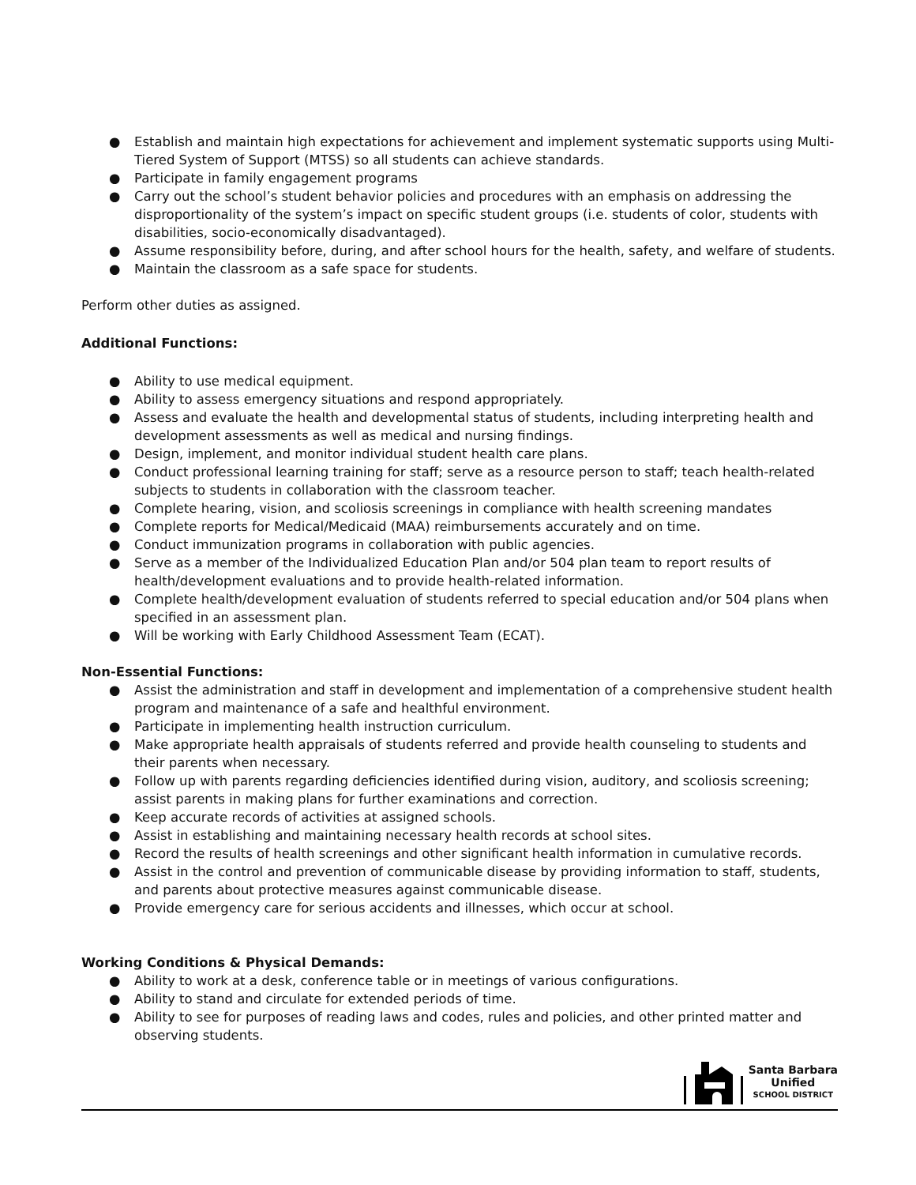● Establish and maintain high expectations for achievement and implement systematic supports using Multi-Tiered System of Support (MTSS) so all students can achieve standards.
● Participate in family engagement programs
● Carry out the school’s student behavior policies and procedures with an emphasis on addressing the disproportionality of the system’s impact on specific student groups (i.e. students of color, students with disabilities, socio-economically disadvantaged).
● Assume responsibility before, during, and after school hours for the health, safety, and welfare of students.
● Maintain the classroom as a safe space for students.
Perform other duties as assigned.
Additional Functions:
● Ability to use medical equipment.
● Ability to assess emergency situations and respond appropriately.
● Assess and evaluate the health and developmental status of students, including interpreting health and development assessments as well as medical and nursing findings.
● Design, implement, and monitor individual student health care plans.
● Conduct professional learning training for staff; serve as a resource person to staff; teach health-related subjects to students in collaboration with the classroom teacher.
● Complete hearing, vision, and scoliosis screenings in compliance with health screening mandates
● Complete reports for Medical/Medicaid (MAA) reimbursements accurately and on time.
● Conduct immunization programs in collaboration with public agencies.
● Serve as a member of the Individualized Education Plan and/or 504 plan team to report results of health/development evaluations and to provide health-related information.
● Complete health/development evaluation of students referred to special education and/or 504 plans when specified in an assessment plan.
● Will be working with Early Childhood Assessment Team (ECAT).
Non-Essential Functions:
● Assist the administration and staff in development and implementation of a comprehensive student health program and maintenance of a safe and healthful environment.
● Participate in implementing health instruction curriculum.
● Make appropriate health appraisals of students referred and provide health counseling to students and their parents when necessary.
● Follow up with parents regarding deficiencies identified during vision, auditory, and scoliosis screening; assist parents in making plans for further examinations and correction.
● Keep accurate records of activities at assigned schools.
● Assist in establishing and maintaining necessary health records at school sites.
● Record the results of health screenings and other significant health information in cumulative records.
● Assist in the control and prevention of communicable disease by providing information to staff, students, and parents about protective measures against communicable disease.
● Provide emergency care for serious accidents and illnesses, which occur at school.
Working Conditions & Physical Demands:
● Ability to work at a desk, conference table or in meetings of various configurations.
● Ability to stand and circulate for extended periods of time.
● Ability to see for purposes of reading laws and codes, rules and policies, and other printed matter and observing students.
Santa Barbara
Unified
SCHOOL DISTRICT